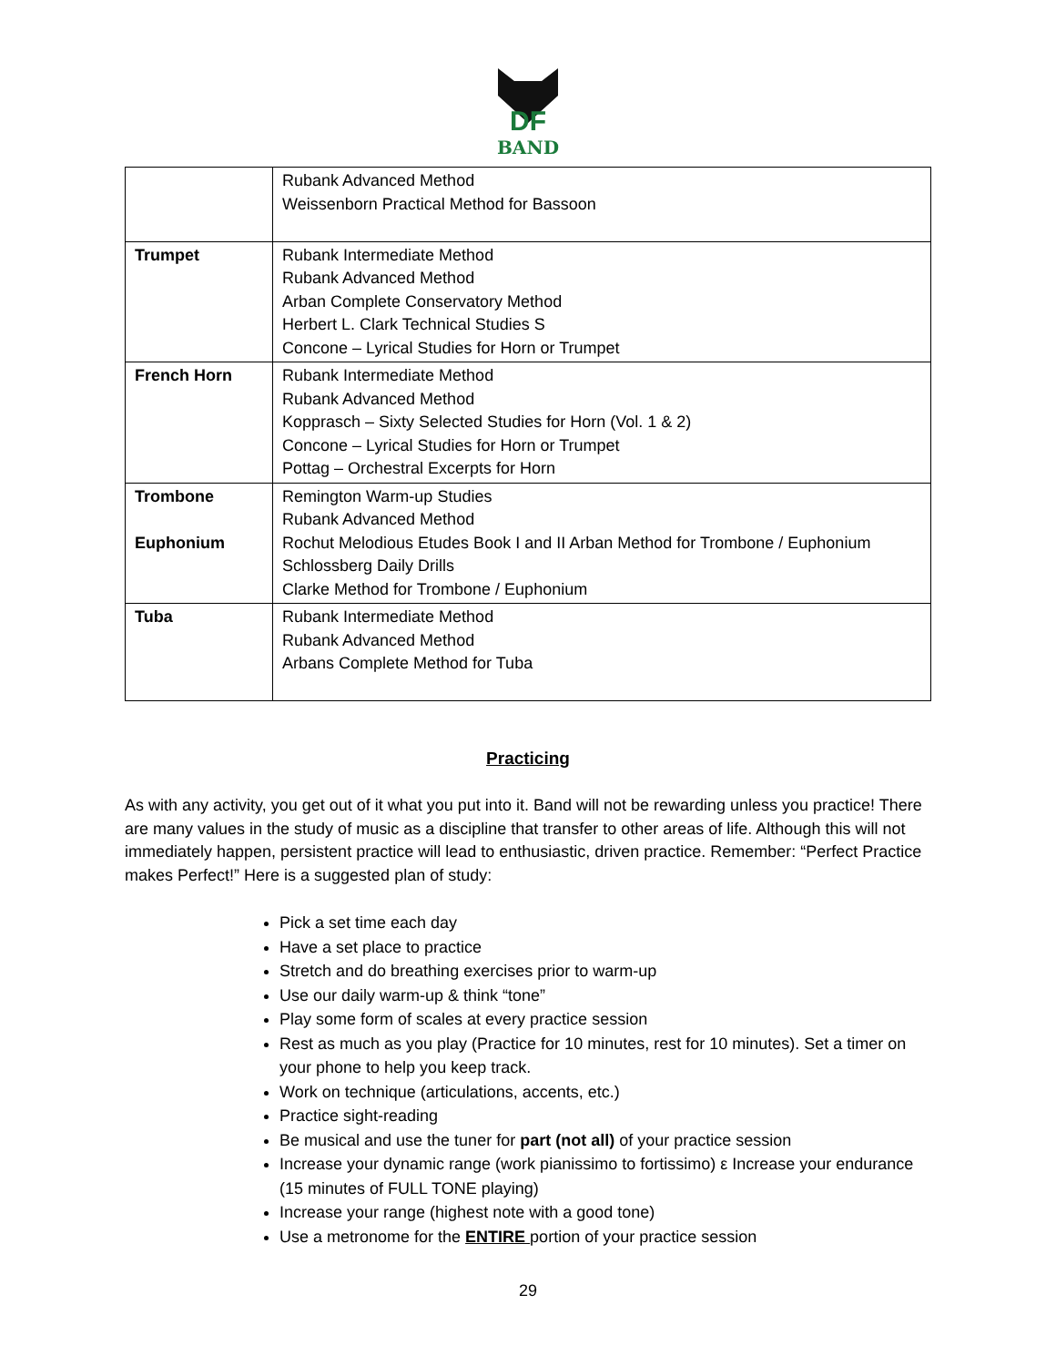DF
BAND
| | Rubank Advanced Method Weissenborn Practical Method for Bassoon |
| Trumpet | Rubank Intermediate Method Rubank Advanced Method Arban Complete Conservatory Method Herbert L. Clark Technical Studies S Concone – Lyrical Studies for Horn or Trumpet |
| French Horn | Rubank Intermediate Method Rubank Advanced Method Kopprasch – Sixty Selected Studies for Horn (Vol. 1 & 2) Concone – Lyrical Studies for Horn or Trumpet Pottag – Orchestral Excerpts for Horn |
| Trombone Euphonium | Remington Warm-up Studies Rubank Advanced Method Rochut Melodious Etudes Book I and II Arban Method for Trombone / Euphonium Schlossberg Daily Drills Clarke Method for Trombone / Euphonium |
| Tuba | Rubank Intermediate Method Rubank Advanced Method Arbans Complete Method for Tuba |
Practicing
As with any activity, you get out of it what you put into it. Band will not be rewarding unless you practice! There are many values in the study of music as a discipline that transfer to other areas of life. Although this will not immediately happen, persistent practice will lead to enthusiastic, driven practice. Remember: “Perfect Practice makes Perfect!” Here is a suggested plan of study:
Pick a set time each day
Have a set place to practice
Stretch and do breathing exercises prior to warm-up
Use our daily warm-up & think “tone”
Play some form of scales at every practice session
Rest as much as you play (Practice for 10 minutes, rest for 10 minutes). Set a timer on your phone to help you keep track.
Work on technique (articulations, accents, etc.)
Practice sight-reading
Be musical and use the tuner for part (not all) of your practice session
Increase your dynamic range (work pianissimo to fortissimo) ε Increase your endurance (15 minutes of FULL TONE playing)
Increase your range (highest note with a good tone)
Use a metronome for the ENTIRE portion of your practice session
29